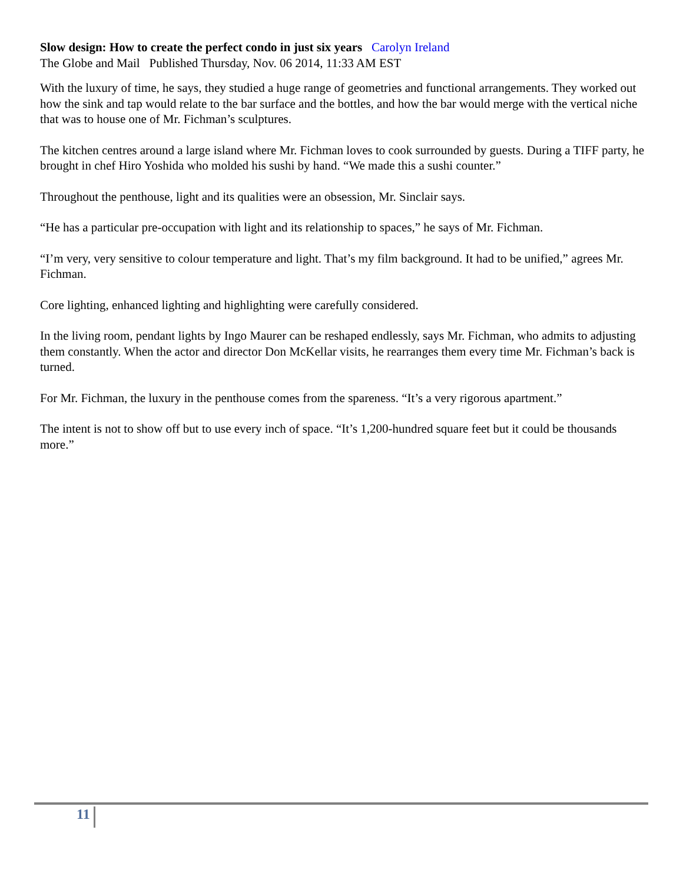Slow design: How to create the perfect condo in just six years Carolyn Ireland
The Globe and Mail Published Thursday, Nov. 06 2014, 11:33 AM EST
With the luxury of time, he says, they studied a huge range of geometries and functional arrangements. They worked out how the sink and tap would relate to the bar surface and the bottles, and how the bar would merge with the vertical niche that was to house one of Mr. Fichman’s sculptures.
The kitchen centres around a large island where Mr. Fichman loves to cook surrounded by guests. During a TIFF party, he brought in chef Hiro Yoshida who molded his sushi by hand. “We made this a sushi counter.”
Throughout the penthouse, light and its qualities were an obsession, Mr. Sinclair says.
“He has a particular pre-occupation with light and its relationship to spaces,” he says of Mr. Fichman.
“I’m very, very sensitive to colour temperature and light. That’s my film background. It had to be unified,” agrees Mr. Fichman.
Core lighting, enhanced lighting and highlighting were carefully considered.
In the living room, pendant lights by Ingo Maurer can be reshaped endlessly, says Mr. Fichman, who admits to adjusting them constantly. When the actor and director Don McKellar visits, he rearranges them every time Mr. Fichman’s back is turned.
For Mr. Fichman, the luxury in the penthouse comes from the spareness. “It’s a very rigorous apartment.”
The intent is not to show off but to use every inch of space. “It’s 1,200-hundred square feet but it could be thousands more.”
11